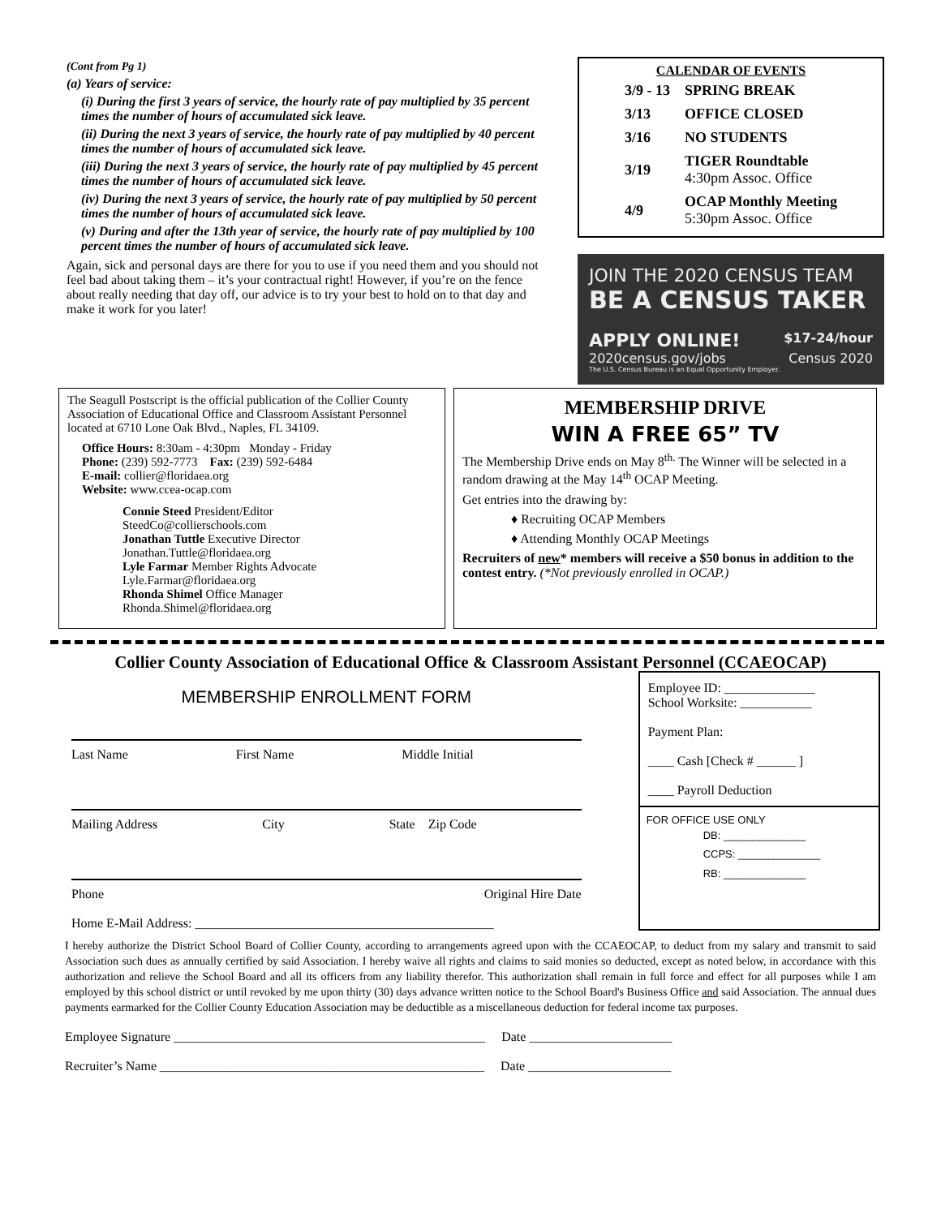(Cont from Pg 1)
(a) Years of service:
(i) During the first 3 years of service, the hourly rate of pay multiplied by 35 percent times the number of hours of accumulated sick leave.
(ii) During the next 3 years of service, the hourly rate of pay multiplied by 40 percent times the number of hours of accumulated sick leave.
(iii) During the next 3 years of service, the hourly rate of pay multiplied by 45 percent times the number of hours of accumulated sick leave.
(iv) During the next 3 years of service, the hourly rate of pay multiplied by 50 percent times the number of hours of accumulated sick leave.
(v) During and after the 13th year of service, the hourly rate of pay multiplied by 100 percent times the number of hours of accumulated sick leave.
Again, sick and personal days are there for you to use if you need them and you should not feel bad about taking them – it’s your contractual right! However, if you’re on the fence about really needing that day off, our advice is to try your best to hold on to that day and make it work for you later!
CALENDAR OF EVENTS
| 3/9 - 13 | SPRING BREAK |
| 3/13 | OFFICE CLOSED |
| 3/16 | NO STUDENTS |
| 3/19 | TIGER Roundtable 4:30pm Assoc. Office |
| 4/9 | OCAP Monthly Meeting 5:30pm Assoc. Office |
JOIN THE 2020 CENSUS TEAM
BE A CENSUS TAKER
APPLY ONLINE! $17-24/hour
2020census.gov/jobs Census 2020
The U.S. Census Bureau is an Equal Opportunity Employer.
The Seagull Postscript is the official publication of the Collier County Association of Educational Office and Classroom Assistant Personnel located at 6710 Lone Oak Blvd., Naples, FL 34109.
Office Hours: 8:30am - 4:30pm Monday - Friday
Phone: (239) 592-7773 Fax: (239) 592-6484
E-mail: collier@floridaea.org
Website: www.ccea-ocap.com
Connie Steed President/Editor
SteedCo@collierschools.com
Jonathan Tuttle Executive Director
Jonathan.Tuttle@floridaea.org
Lyle Farmar Member Rights Advocate
Lyle.Farmar@floridaea.org
Rhonda Shimel Office Manager
Rhonda.Shimel@floridaea.org
MEMBERSHIP DRIVE
WIN A FREE 65” TV
The Membership Drive ends on May 8<sup>th.</sup> The Winner will be selected in a random drawing at the May 14<sup>th</sup> OCAP Meeting.
Get entries into the drawing by:
♦ Recruiting OCAP Members
♦ Attending Monthly OCAP Meetings
Recruiters of new* members will receive a $50 bonus in addition to the contest entry. (*Not previously enrolled in OCAP.)
Collier County Association of Educational Office & Classroom Assistant Personnel (CCAEOCAP)
MEMBERSHIP ENROLLMENT FORM
Last Name First Name Middle Initial
Mailing Address City State Zip Code
Phone Original Hire Date
Home E-Mail Address: ______________________________________________
Employee ID: ______________
School Worksite: ___________
Payment Plan:
____ Cash [Check # ______ ]
____ Payroll Deduction
FOR OFFICE USE ONLY
DB: ______________
CCPS: ______________
RB: ______________
I hereby authorize the District School Board of Collier County, according to arrangements agreed upon with the CCAEOCAP, to deduct from my salary and transmit to said Association such dues as annually certified by said Association. I hereby waive all rights and claims to said monies so deducted, except as noted below, in accordance with this authorization and relieve the School Board and all its officers from any liability therefor. This authorization shall remain in full force and effect for all purposes while I am employed by this school district or until revoked by me upon thirty (30) days advance written notice to the School Board's Business Office and said Association. The annual dues payments earmarked for the Collier County Education Association may be deductible as a miscellaneous deduction for federal income tax purposes.
Employee Signature ________________________________________________ Date ______________________
Recruiter’s Name __________________________________________________ Date ______________________